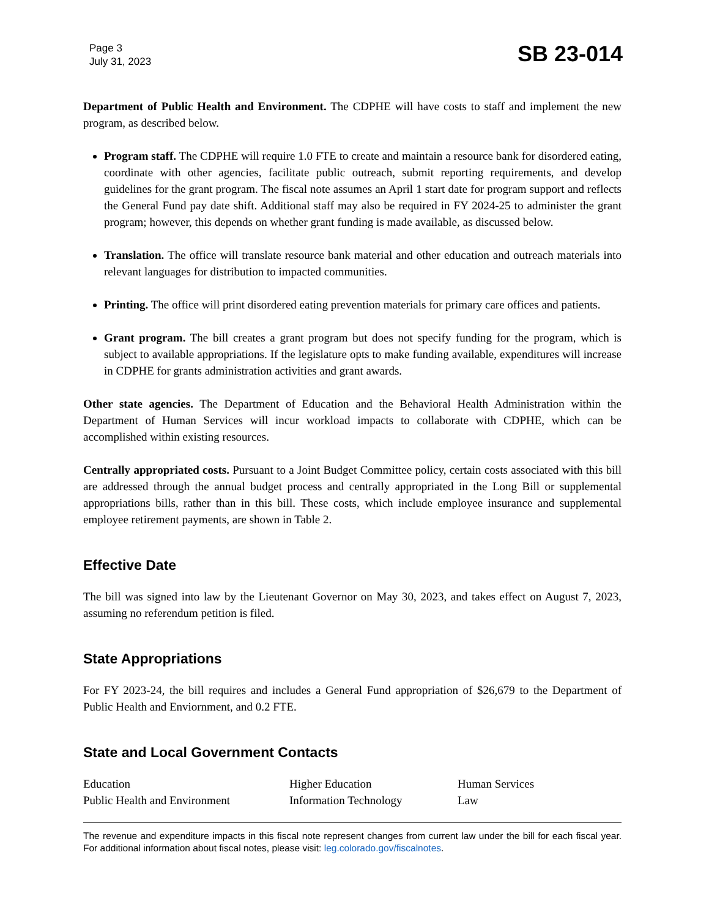Page 3
July 31, 2023
SB 23-014
Department of Public Health and Environment. The CDPHE will have costs to staff and implement the new program, as described below.
Program staff. The CDPHE will require 1.0 FTE to create and maintain a resource bank for disordered eating, coordinate with other agencies, facilitate public outreach, submit reporting requirements, and develop guidelines for the grant program. The fiscal note assumes an April 1 start date for program support and reflects the General Fund pay date shift. Additional staff may also be required in FY 2024-25 to administer the grant program; however, this depends on whether grant funding is made available, as discussed below.
Translation. The office will translate resource bank material and other education and outreach materials into relevant languages for distribution to impacted communities.
Printing. The office will print disordered eating prevention materials for primary care offices and patients.
Grant program. The bill creates a grant program but does not specify funding for the program, which is subject to available appropriations. If the legislature opts to make funding available, expenditures will increase in CDPHE for grants administration activities and grant awards.
Other state agencies. The Department of Education and the Behavioral Health Administration within the Department of Human Services will incur workload impacts to collaborate with CDPHE, which can be accomplished within existing resources.
Centrally appropriated costs. Pursuant to a Joint Budget Committee policy, certain costs associated with this bill are addressed through the annual budget process and centrally appropriated in the Long Bill or supplemental appropriations bills, rather than in this bill. These costs, which include employee insurance and supplemental employee retirement payments, are shown in Table 2.
Effective Date
The bill was signed into law by the Lieutenant Governor on May 30, 2023, and takes effect on August 7, 2023, assuming no referendum petition is filed.
State Appropriations
For FY 2023-24, the bill requires and includes a General Fund appropriation of $26,679 to the Department of Public Health and Enviornment, and 0.2 FTE.
State and Local Government Contacts
Education
Higher Education
Human Services
Public Health and Environment
Information Technology
Law
The revenue and expenditure impacts in this fiscal note represent changes from current law under the bill for each fiscal year. For additional information about fiscal notes, please visit: leg.colorado.gov/fiscalnotes.